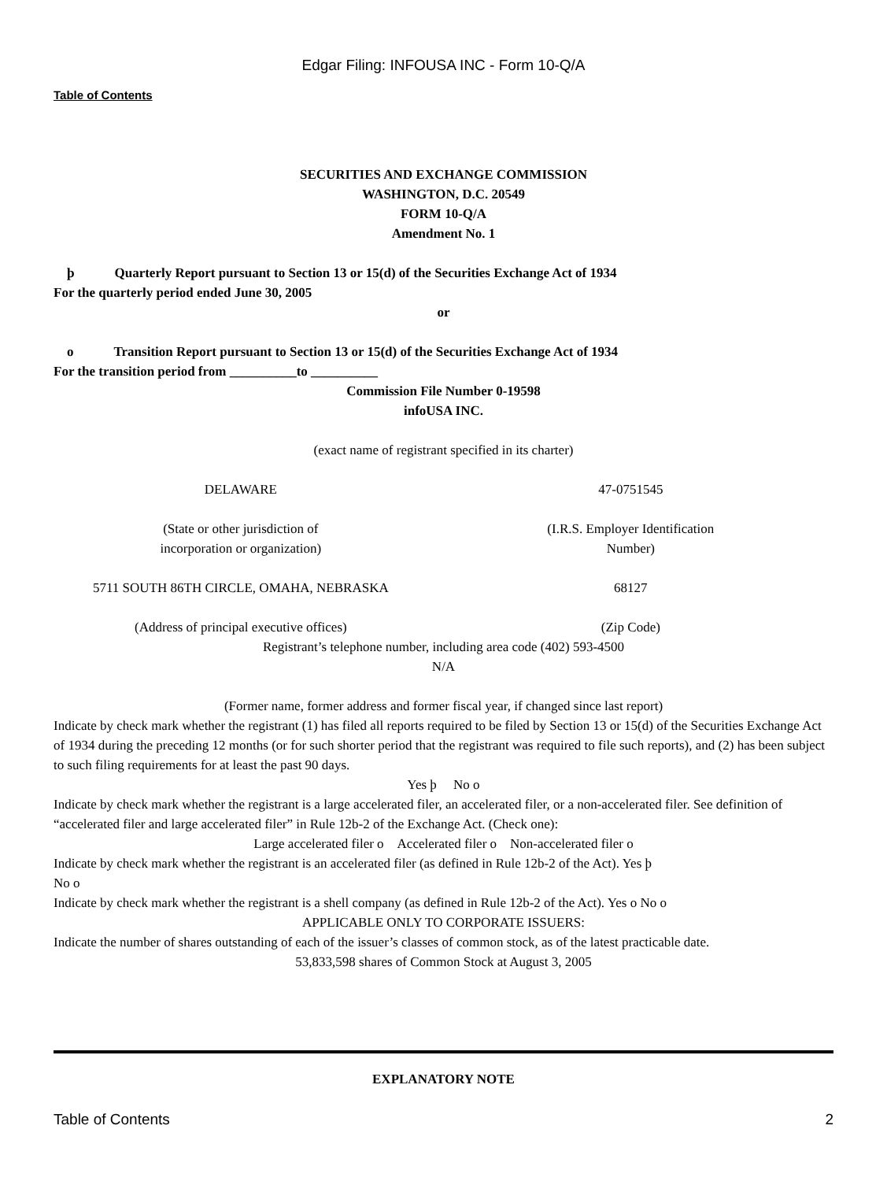Edgar Filing: INFOUSA INC - Form 10-Q/A
Table of Contents
SECURITIES AND EXCHANGE COMMISSION
WASHINGTON, D.C. 20549
FORM 10-Q/A
Amendment No. 1
þ Quarterly Report pursuant to Section 13 or 15(d) of the Securities Exchange Act of 1934
For the quarterly period ended June 30, 2005
or
o Transition Report pursuant to Section 13 or 15(d) of the Securities Exchange Act of 1934
For the transition period from __________to __________
Commission File Number 0-19598
infoUSA INC.
(exact name of registrant specified in its charter)
| DELAWARE | 47-0751545 |
| (State or other jurisdiction of incorporation or organization) | (I.R.S. Employer Identification Number) |
| 5711 SOUTH 86TH CIRCLE, OMAHA, NEBRASKA | 68127 |
| (Address of principal executive offices) | (Zip Code) |
Registrant’s telephone number, including area code (402) 593-4500
N/A
(Former name, former address and former fiscal year, if changed since last report)
Indicate by check mark whether the registrant (1) has filed all reports required to be filed by Section 13 or 15(d) of the Securities Exchange Act of 1934 during the preceding 12 months (or for such shorter period that the registrant was required to file such reports), and (2) has been subject to such filing requirements for at least the past 90 days.
Yes þ No o
Indicate by check mark whether the registrant is a large accelerated filer, an accelerated filer, or a non-accelerated filer. See definition of “accelerated filer and large accelerated filer” in Rule 12b-2 of the Exchange Act. (Check one):
Large accelerated filer o Accelerated filer o Non-accelerated filer o
Indicate by check mark whether the registrant is an accelerated filer (as defined in Rule 12b-2 of the Act). Yes þ
No o
Indicate by check mark whether the registrant is a shell company (as defined in Rule 12b-2 of the Act). Yes o No o
APPLICABLE ONLY TO CORPORATE ISSUERS:
Indicate the number of shares outstanding of each of the issuer’s classes of common stock, as of the latest practicable date.
53,833,598 shares of Common Stock at August 3, 2005
EXPLANATORY NOTE
Table of Contents 2